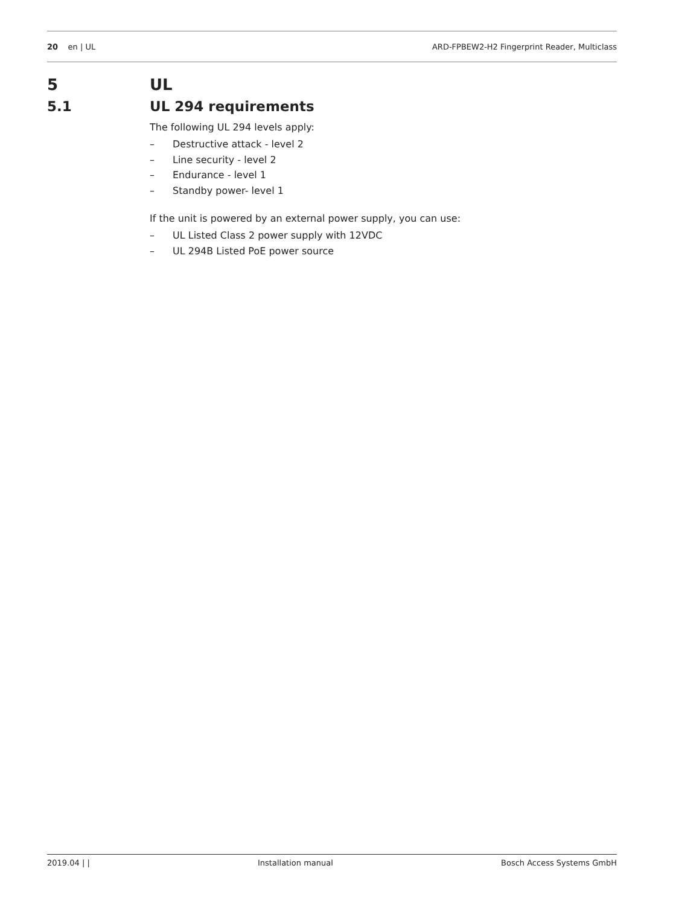20 en | UL
ARD-FPBEW2-H2 Fingerprint Reader, Multiclass
5 UL
5.1 UL 294 requirements
The following UL 294 levels apply:
– Destructive attack - level 2
– Line security - level 2
– Endurance - level 1
– Standby power- level 1
If the unit is powered by an external power supply, you can use:
– UL Listed Class 2 power supply with 12VDC
– UL 294B Listed PoE power source
2019.04 | | Installation manual Bosch Access Systems GmbH